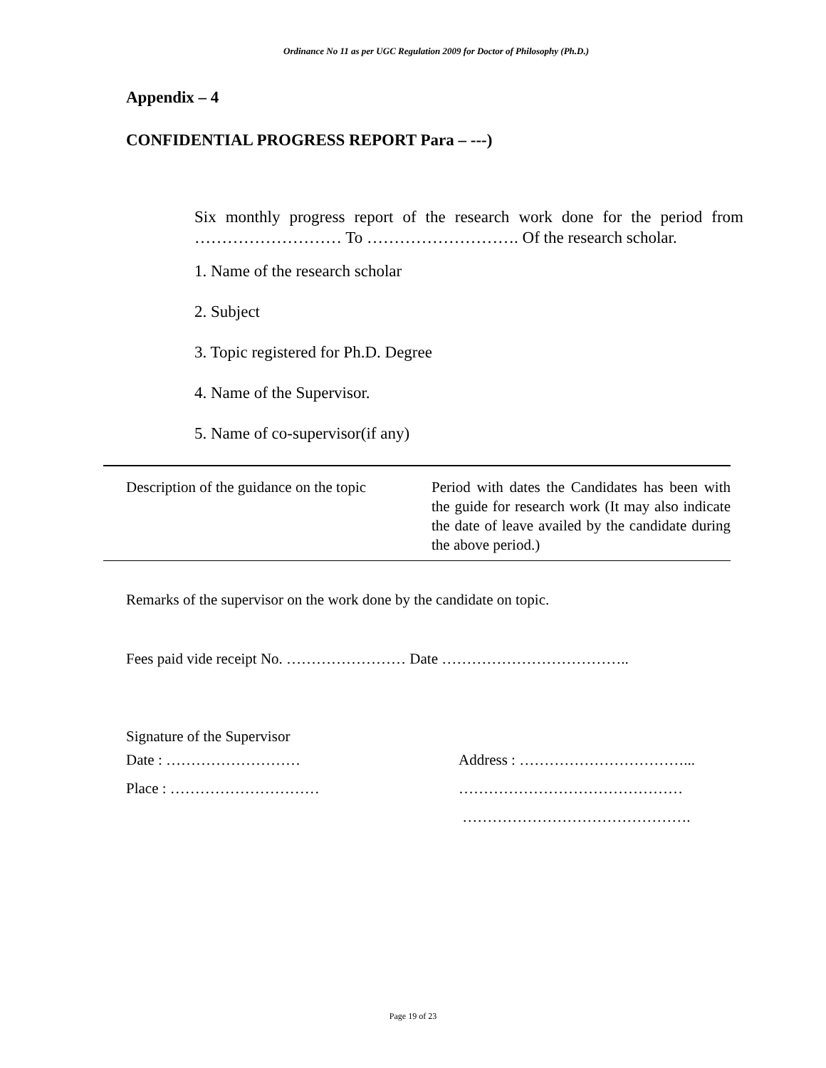Ordinance No 11 as per UGC Regulation 2009 for Doctor of Philosophy (Ph.D.)
Appendix – 4
CONFIDENTIAL PROGRESS REPORT Para – ---)
Six monthly progress report of the research work done for the period from ……………………… To ………………………. Of the research scholar.
1. Name of the research scholar
2. Subject
3. Topic registered for Ph.D. Degree
4. Name of the Supervisor.
5. Name of co-supervisor(if any)
| Description of the guidance on the topic | Period with dates the Candidates has been with the guide for research work (It may also indicate the date of leave availed by the candidate during the above period.) |
Remarks of the supervisor on the work done by the candidate on topic.
Fees paid vide receipt No. …………………… Date ………………………………..
Signature of the Supervisor
Date : ………………………
Place : …………………………
Address : ……………………………...
………………………………………
……………………………………….
Page 19 of 23